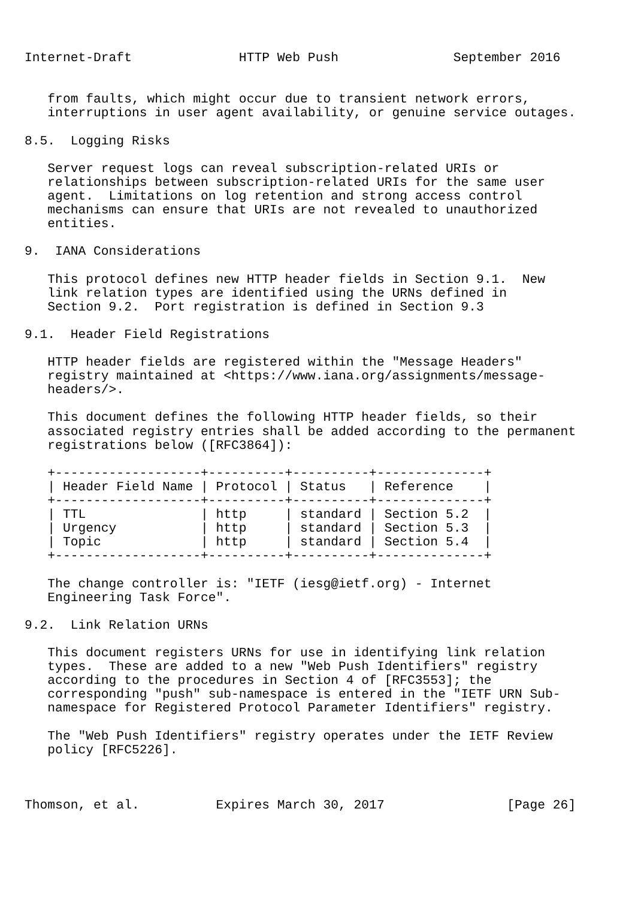Internet-Draft              HTTP Web Push               September 2016


   from faults, which might occur due to transient network errors,
   interruptions in user agent availability, or genuine service outages.

8.5.  Logging Risks

   Server request logs can reveal subscription-related URIs or
   relationships between subscription-related URIs for the same user
   agent.  Limitations on log retention and strong access control
   mechanisms can ensure that URIs are not revealed to unauthorized
   entities.

9.  IANA Considerations

   This protocol defines new HTTP header fields in Section 9.1.  New
   link relation types are identified using the URNs defined in
   Section 9.2.  Port registration is defined in Section 9.3

9.1.  Header Field Registrations

   HTTP header fields are registered within the "Message Headers"
   registry maintained at <https://www.iana.org/assignments/message-
   headers/>.

   This document defines the following HTTP header fields, so their
   associated registry entries shall be added according to the permanent
   registrations below ([RFC3864]):

   +-------------------+----------+----------+--------------+
   | Header Field Name | Protocol | Status   | Reference    |
   +-------------------+----------+----------+--------------+
   | TTL               | http     | standard | Section 5.2  |
   | Urgency           | http     | standard | Section 5.3  |
   | Topic             | http     | standard | Section 5.4  |
   +-------------------+----------+----------+--------------+

   The change controller is: "IETF (iesg@ietf.org) - Internet
   Engineering Task Force".

9.2.  Link Relation URNs

   This document registers URNs for use in identifying link relation
   types.  These are added to a new "Web Push Identifiers" registry
   according to the procedures in Section 4 of [RFC3553]; the
   corresponding "push" sub-namespace is entered in the "IETF URN Sub-
   namespace for Registered Protocol Parameter Identifiers" registry.

   The "Web Push Identifiers" registry operates under the IETF Review
   policy [RFC5226].



Thomson, et al.          Expires March 30, 2017                [Page 26]